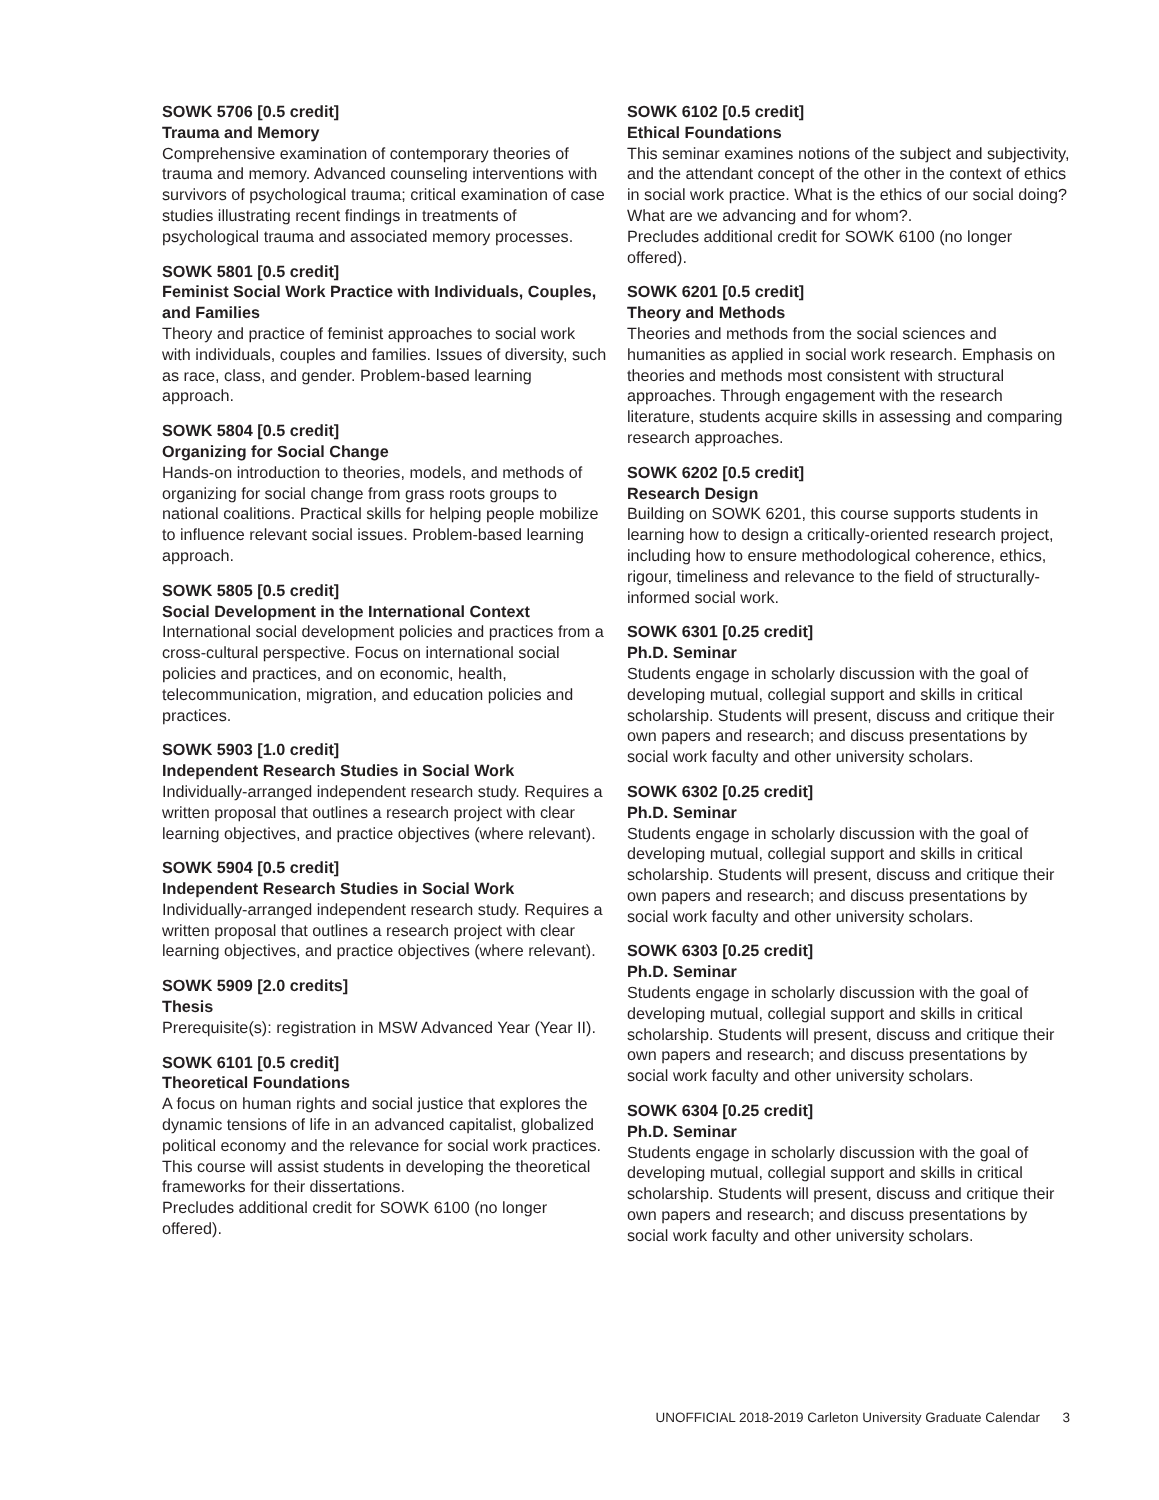SOWK 5706 [0.5 credit]
Trauma and Memory
Comprehensive examination of contemporary theories of trauma and memory. Advanced counseling interventions with survivors of psychological trauma; critical examination of case studies illustrating recent findings in treatments of psychological trauma and associated memory processes.
SOWK 5801 [0.5 credit]
Feminist Social Work Practice with Individuals, Couples, and Families
Theory and practice of feminist approaches to social work with individuals, couples and families. Issues of diversity, such as race, class, and gender. Problem-based learning approach.
SOWK 5804 [0.5 credit]
Organizing for Social Change
Hands-on introduction to theories, models, and methods of organizing for social change from grass roots groups to national coalitions. Practical skills for helping people mobilize to influence relevant social issues. Problem-based learning approach.
SOWK 5805 [0.5 credit]
Social Development in the International Context
International social development policies and practices from a cross-cultural perspective. Focus on international social policies and practices, and on economic, health, telecommunication, migration, and education policies and practices.
SOWK 5903 [1.0 credit]
Independent Research Studies in Social Work
Individually-arranged independent research study. Requires a written proposal that outlines a research project with clear learning objectives, and practice objectives (where relevant).
SOWK 5904 [0.5 credit]
Independent Research Studies in Social Work
Individually-arranged independent research study. Requires a written proposal that outlines a research project with clear learning objectives, and practice objectives (where relevant).
SOWK 5909 [2.0 credits]
Thesis
Prerequisite(s): registration in MSW Advanced Year (Year II).
SOWK 6101 [0.5 credit]
Theoretical Foundations
A focus on human rights and social justice that explores the dynamic tensions of life in an advanced capitalist, globalized political economy and the relevance for social work practices. This course will assist students in developing the theoretical frameworks for their dissertations.
Precludes additional credit for SOWK 6100 (no longer offered).
SOWK 6102 [0.5 credit]
Ethical Foundations
This seminar examines notions of the subject and subjectivity, and the attendant concept of the other in the context of ethics in social work practice. What is the ethics of our social doing? What are we advancing and for whom?.
Precludes additional credit for SOWK 6100 (no longer offered).
SOWK 6201 [0.5 credit]
Theory and Methods
Theories and methods from the social sciences and humanities as applied in social work research. Emphasis on theories and methods most consistent with structural approaches. Through engagement with the research literature, students acquire skills in assessing and comparing research approaches.
SOWK 6202 [0.5 credit]
Research Design
Building on SOWK 6201, this course supports students in learning how to design a critically-oriented research project, including how to ensure methodological coherence, ethics, rigour, timeliness and relevance to the field of structurally-informed social work.
SOWK 6301 [0.25 credit]
Ph.D. Seminar
Students engage in scholarly discussion with the goal of developing mutual, collegial support and skills in critical scholarship. Students will present, discuss and critique their own papers and research; and discuss presentations by social work faculty and other university scholars.
SOWK 6302 [0.25 credit]
Ph.D. Seminar
Students engage in scholarly discussion with the goal of developing mutual, collegial support and skills in critical scholarship. Students will present, discuss and critique their own papers and research; and discuss presentations by social work faculty and other university scholars.
SOWK 6303 [0.25 credit]
Ph.D. Seminar
Students engage in scholarly discussion with the goal of developing mutual, collegial support and skills in critical scholarship. Students will present, discuss and critique their own papers and research; and discuss presentations by social work faculty and other university scholars.
SOWK 6304 [0.25 credit]
Ph.D. Seminar
Students engage in scholarly discussion with the goal of developing mutual, collegial support and skills in critical scholarship. Students will present, discuss and critique their own papers and research; and discuss presentations by social work faculty and other university scholars.
UNOFFICIAL 2018-2019 Carleton University Graduate Calendar 3